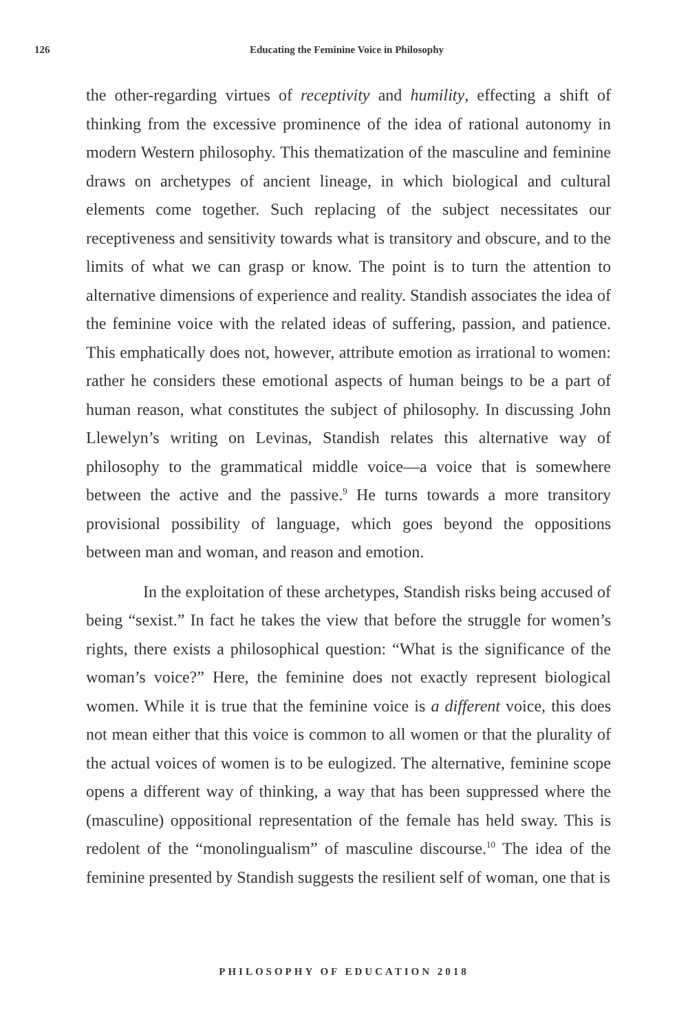126 Educating the Feminine Voice in Philosophy
the other-regarding virtues of receptivity and humility, effecting a shift of thinking from the excessive prominence of the idea of rational autonomy in modern Western philosophy. This thematization of the masculine and feminine draws on archetypes of ancient lineage, in which biological and cultural elements come together. Such replacing of the subject necessitates our receptiveness and sensitivity towards what is transitory and obscure, and to the limits of what we can grasp or know. The point is to turn the attention to alternative dimensions of experience and reality. Standish associates the idea of the feminine voice with the related ideas of suffering, passion, and patience. This emphatically does not, however, attribute emotion as irrational to women: rather he considers these emotional aspects of human beings to be a part of human reason, what constitutes the subject of philosophy. In discussing John Llewelyn’s writing on Levinas, Standish relates this alternative way of philosophy to the grammatical middle voice—a voice that is somewhere between the active and the passive.<sup>9</sup> He turns towards a more transitory provisional possibility of language, which goes beyond the oppositions between man and woman, and reason and emotion.
In the exploitation of these archetypes, Standish risks being accused of being “sexist.” In fact he takes the view that before the struggle for women’s rights, there exists a philosophical question: “What is the significance of the woman’s voice?” Here, the feminine does not exactly represent biological women. While it is true that the feminine voice is a different voice, this does not mean either that this voice is common to all women or that the plurality of the actual voices of women is to be eulogized. The alternative, feminine scope opens a different way of thinking, a way that has been suppressed where the (masculine) oppositional representation of the female has held sway. This is redolent of the “monolingualism” of masculine discourse.<sup>10</sup> The idea of the feminine presented by Standish suggests the resilient self of woman, one that is
PHILOSOPHY OF EDUCATION 2018